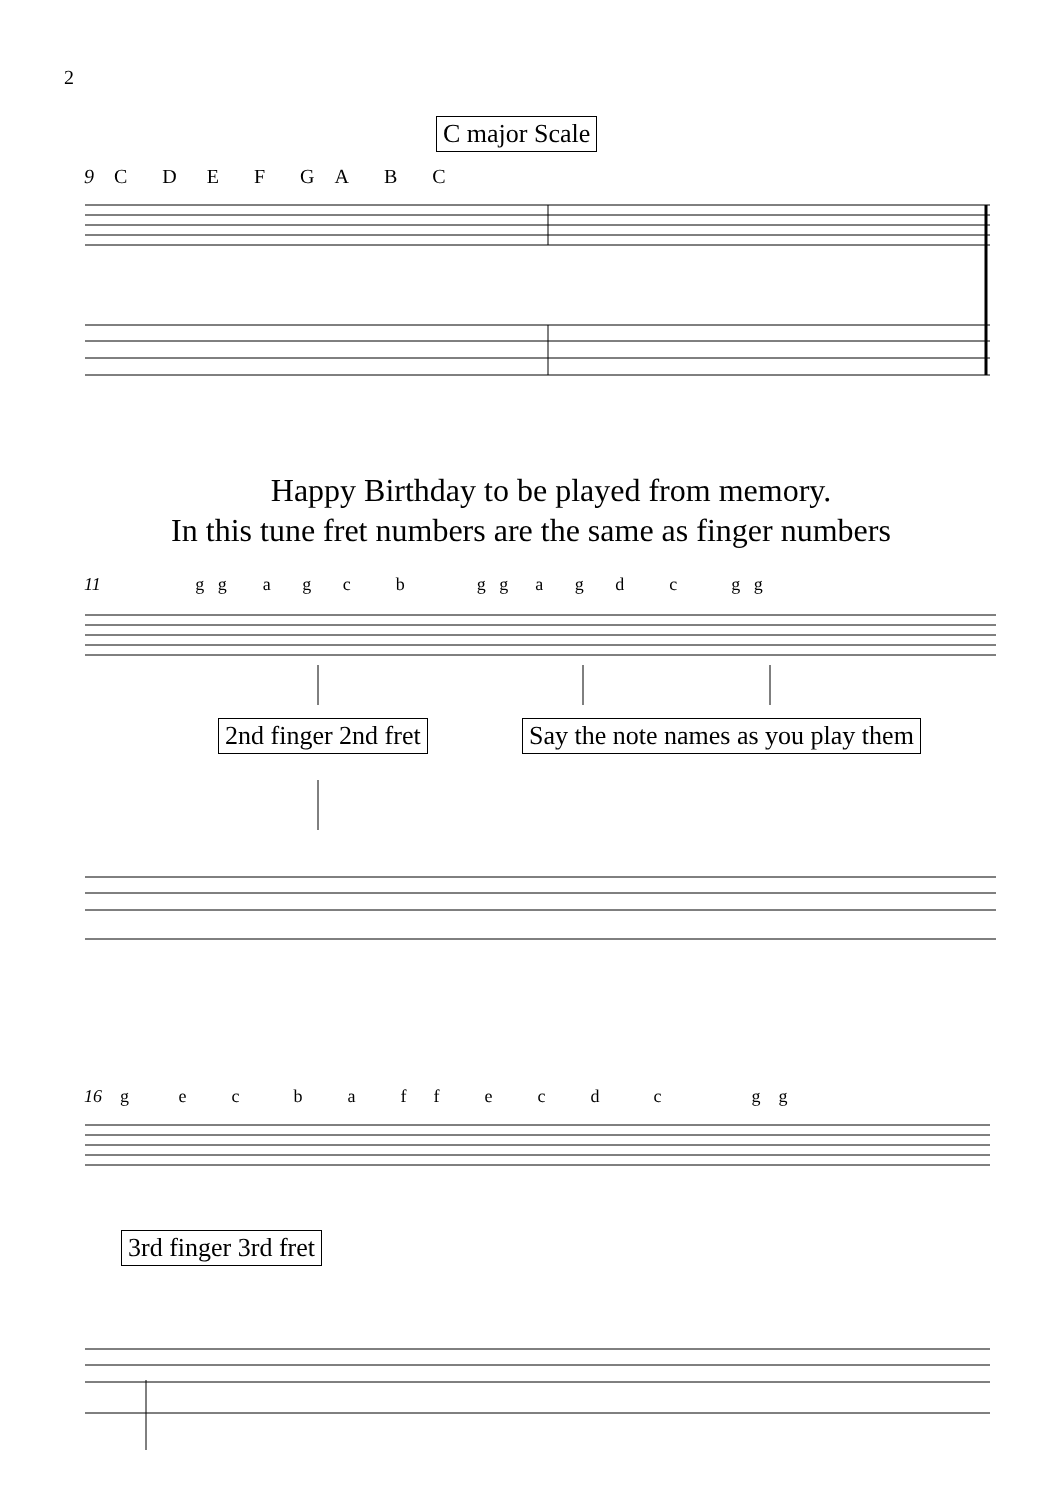2
C major Scale
9 C D E F G A B C
Happy Birthday to be played from memory.
In this tune fret numbers are the same as finger numbers
11 g g a g c b g g a g d c g g
2nd finger 2nd fret
Say the note names as you play them
16 g e c b a f f e c d c g g
3rd finger 3rd fret